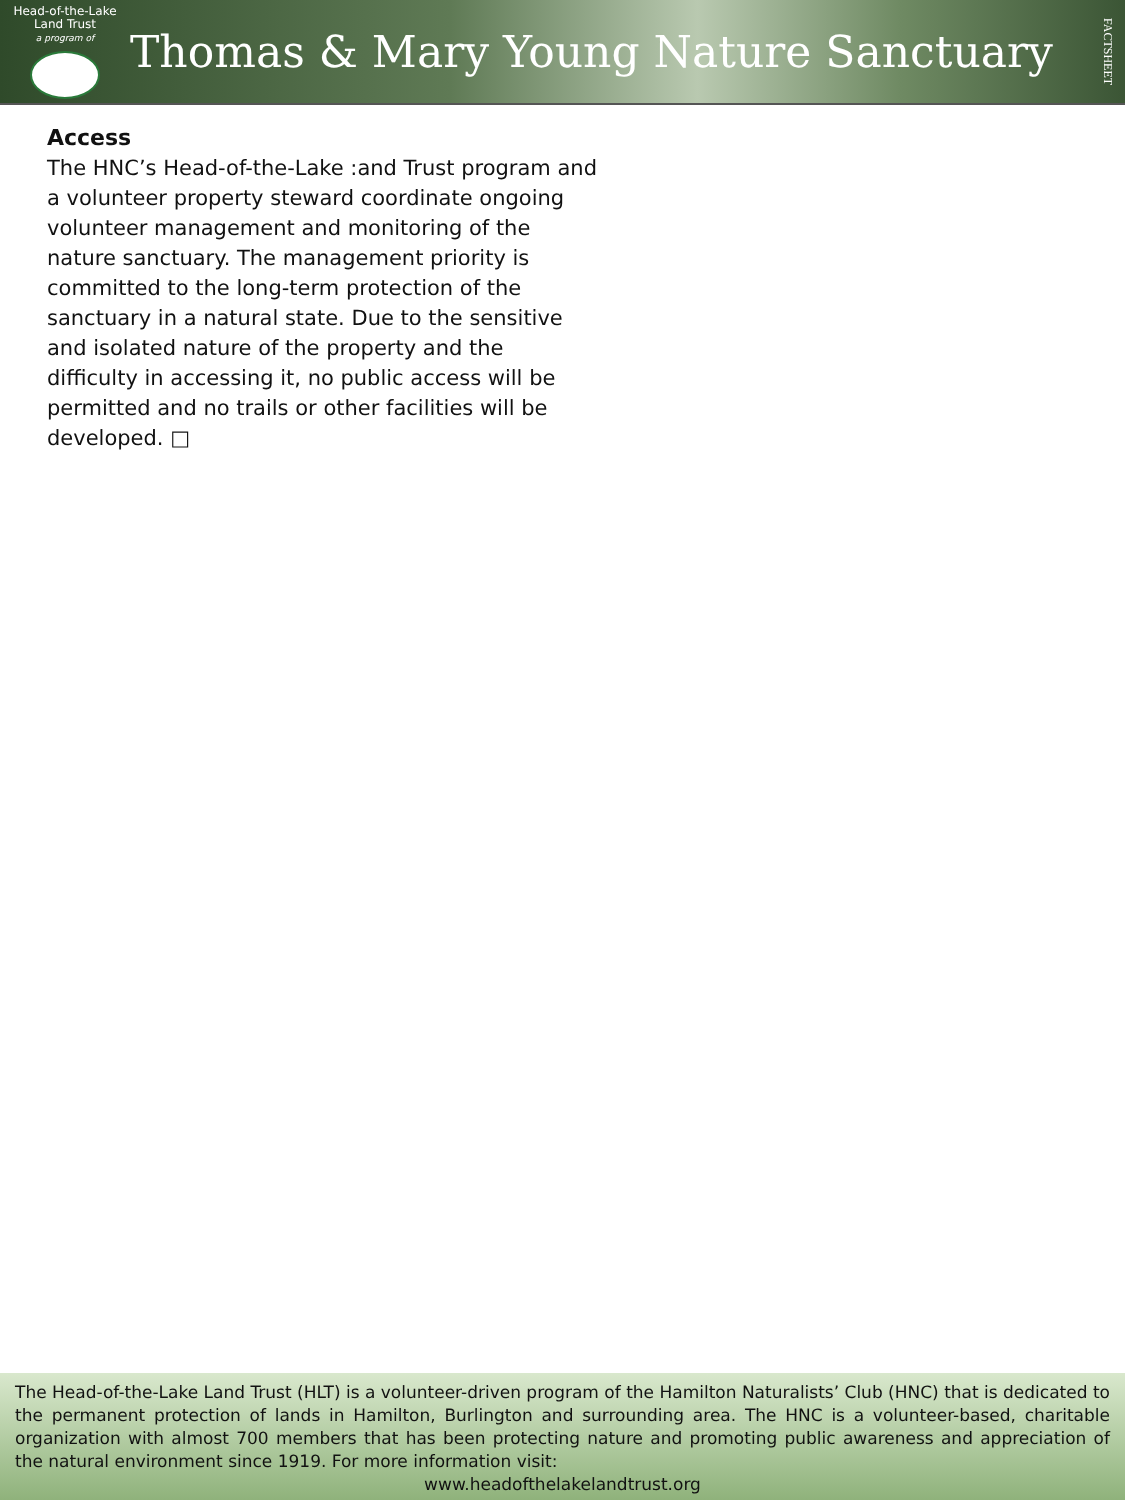Head-of-the-Lake
Land Trust
a program of
Thomas & Mary Young Nature Sanctuary
FACTSHEET
Access
The HNC’s Head-of-the-Lake :and Trust program and a volunteer property steward coordinate ongoing volunteer management and monitoring of the nature sanctuary. The management priority is committed to the long-term protection of the sanctuary in a natural state. Due to the sensitive and isolated nature of the property and the difficulty in accessing it, no public access will be permitted and no trails or other facilities will be developed. □
The Head-of-the-Lake Land Trust (HLT) is a volunteer-driven program of the Hamilton Naturalists’ Club (HNC) that is dedicated to the permanent protection of lands in Hamilton, Burlington and surrounding area. The HNC is a volunteer-based, charitable organization with almost 700 members that has been protecting nature and promoting public awareness and appreciation of the natural environment since 1919. For more information visit:
www.headofthelakelandtrust.org